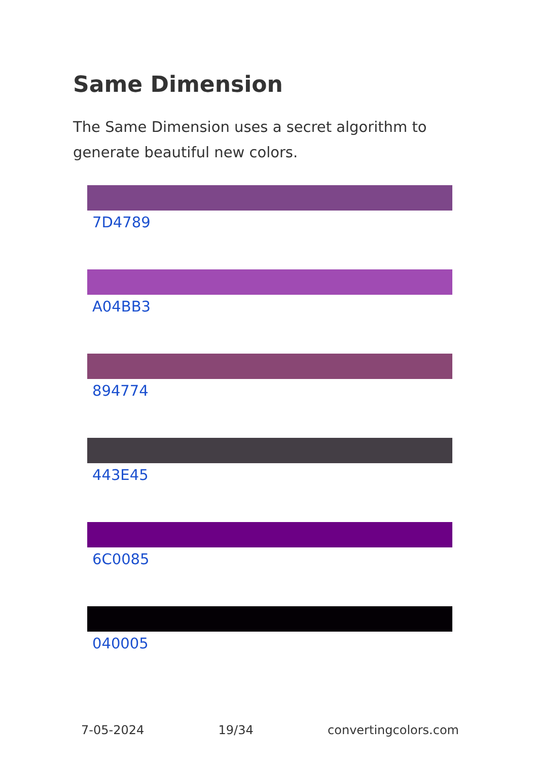Same Dimension
The Same Dimension uses a secret algorithm to generate beautiful new colors.
7D4789
A04BB3
894774
443E45
6C0085
040005
7-05-2024 19/34 convertingcolors.com